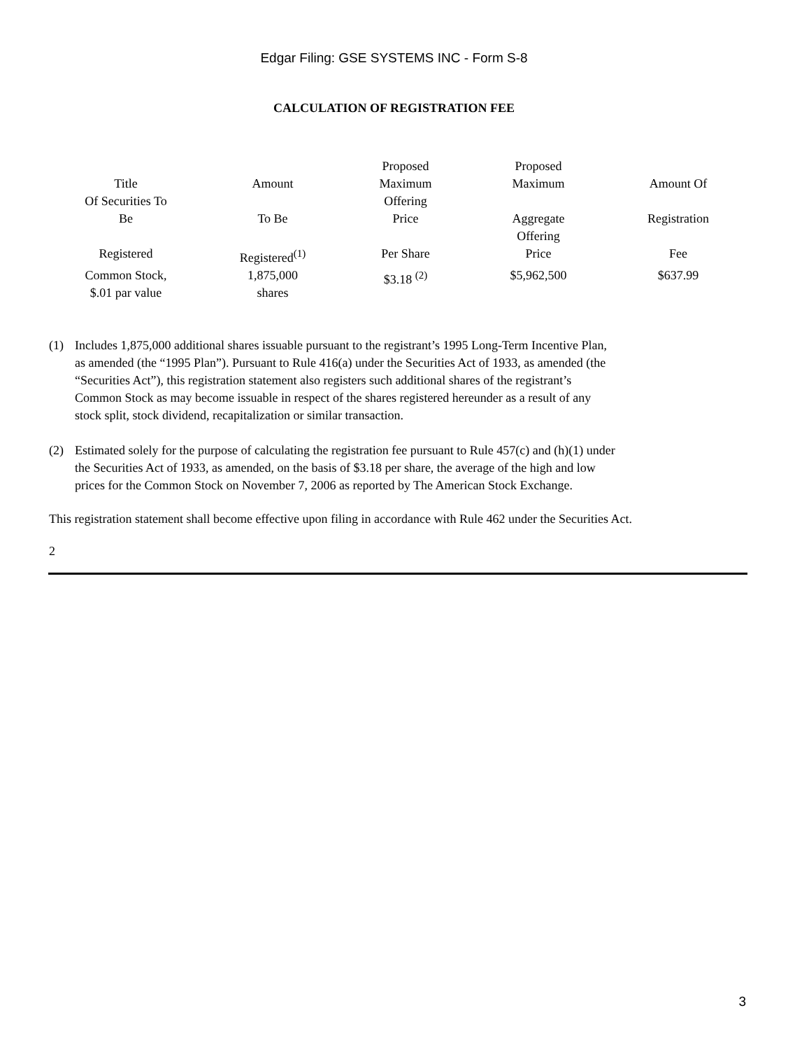Edgar Filing: GSE SYSTEMS INC - Form S-8
CALCULATION OF REGISTRATION FEE
| Title Of Securities To Be Registered | Amount To Be Registered<sup>(1)</sup> | Proposed Maximum Offering Price Per Share | Proposed Maximum Aggregate Offering Price | Amount Of Registration Fee |
| --- | --- | --- | --- | --- |
| Common Stock, $.01 par value | 1,875,000 shares | $3.18 <sup>(2)</sup> | $5,962,500 | $637.99 |
(1) Includes 1,875,000 additional shares issuable pursuant to the registrant’s 1995 Long-Term Incentive Plan, as amended (the “1995 Plan”). Pursuant to Rule 416(a) under the Securities Act of 1933, as amended (the “Securities Act”), this registration statement also registers such additional shares of the registrant’s Common Stock as may become issuable in respect of the shares registered hereunder as a result of any stock split, stock dividend, recapitalization or similar transaction.
(2) Estimated solely for the purpose of calculating the registration fee pursuant to Rule 457(c) and (h)(1) under the Securities Act of 1933, as amended, on the basis of $3.18 per share, the average of the high and low prices for the Common Stock on November 7, 2006 as reported by The American Stock Exchange.
This registration statement shall become effective upon filing in accordance with Rule 462 under the Securities Act.
2
3